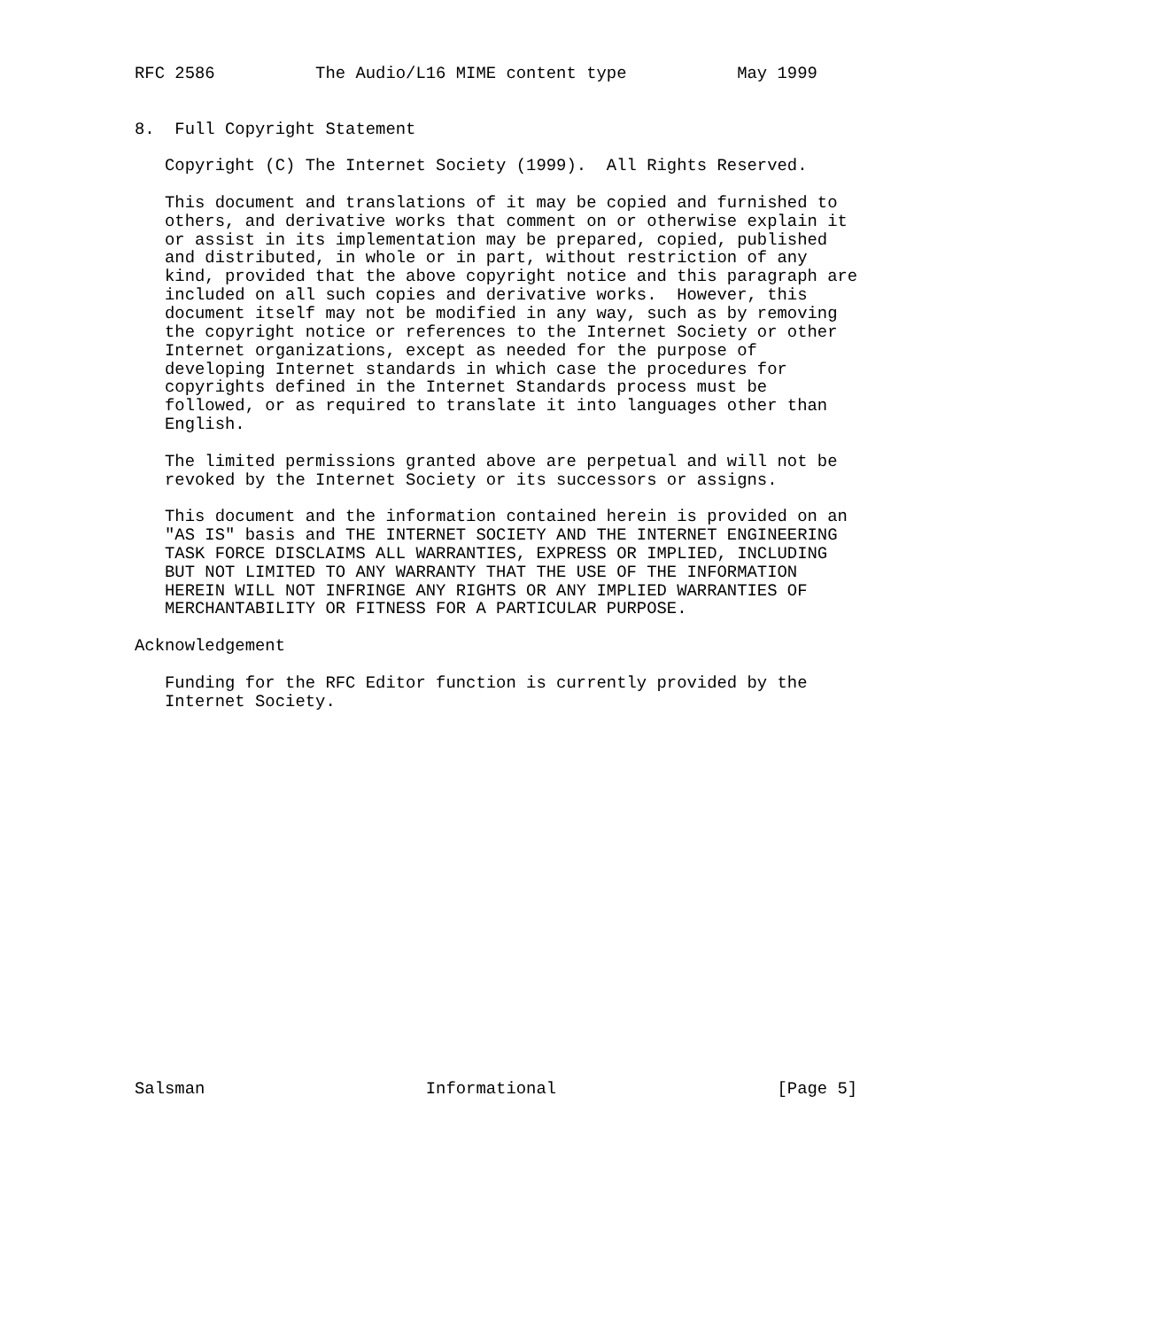RFC 2586          The Audio/L16 MIME content type           May 1999


8.  Full Copyright Statement

   Copyright (C) The Internet Society (1999).  All Rights Reserved.

   This document and translations of it may be copied and furnished to
   others, and derivative works that comment on or otherwise explain it
   or assist in its implementation may be prepared, copied, published
   and distributed, in whole or in part, without restriction of any
   kind, provided that the above copyright notice and this paragraph are
   included on all such copies and derivative works.  However, this
   document itself may not be modified in any way, such as by removing
   the copyright notice or references to the Internet Society or other
   Internet organizations, except as needed for the purpose of
   developing Internet standards in which case the procedures for
   copyrights defined in the Internet Standards process must be
   followed, or as required to translate it into languages other than
   English.

   The limited permissions granted above are perpetual and will not be
   revoked by the Internet Society or its successors or assigns.

   This document and the information contained herein is provided on an
   "AS IS" basis and THE INTERNET SOCIETY AND THE INTERNET ENGINEERING
   TASK FORCE DISCLAIMS ALL WARRANTIES, EXPRESS OR IMPLIED, INCLUDING
   BUT NOT LIMITED TO ANY WARRANTY THAT THE USE OF THE INFORMATION
   HEREIN WILL NOT INFRINGE ANY RIGHTS OR ANY IMPLIED WARRANTIES OF
   MERCHANTABILITY OR FITNESS FOR A PARTICULAR PURPOSE.

Acknowledgement

   Funding for the RFC Editor function is currently provided by the
   Internet Society.




















Salsman                      Informational                      [Page 5]